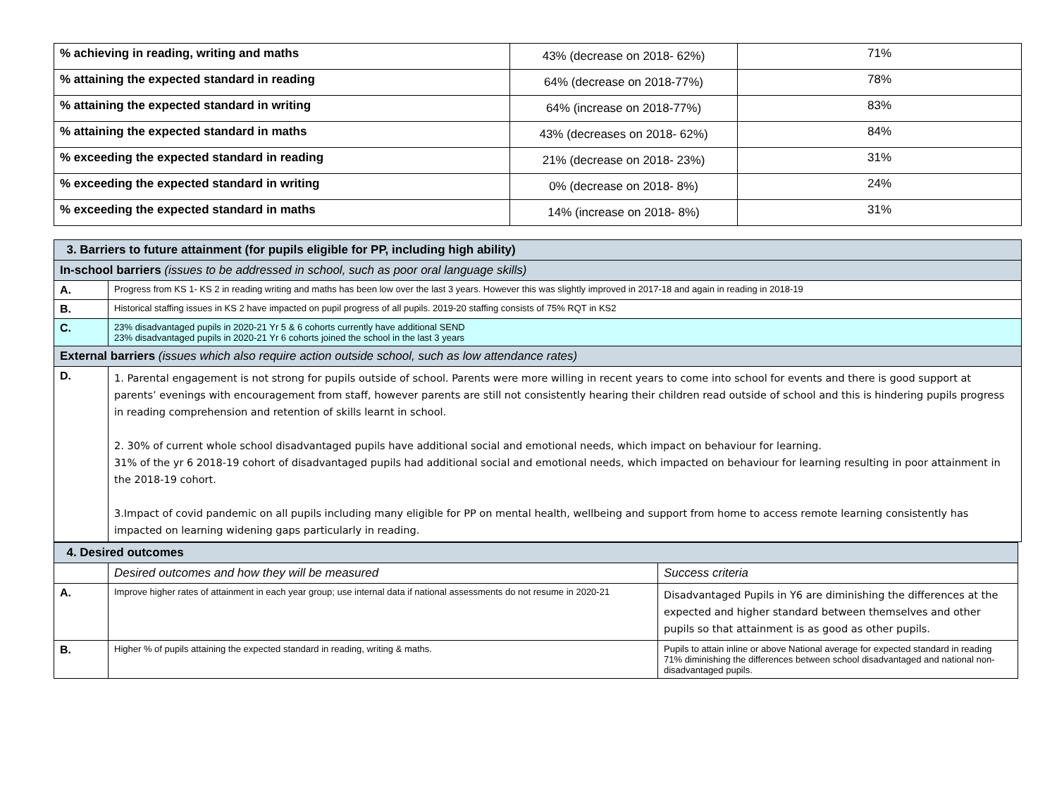| % achieving in reading, writing and maths | 43% (decrease on 2018- 62%) | 71% |
| % attaining the expected standard in reading | 64% (decrease on 2018-77%) | 78% |
| % attaining the expected standard in writing | 64% (increase on 2018-77%) | 83% |
| % attaining the expected standard in maths | 43% (decreases on 2018- 62%) | 84% |
| % exceeding the expected standard in reading | 21% (decrease on 2018- 23%) | 31% |
| % exceeding the expected standard in writing | 0% (decrease on 2018- 8%) | 24% |
| % exceeding the expected standard in maths | 14% (increase on 2018- 8%) | 31% |
| 3. Barriers to future attainment (for pupils eligible for PP, including high ability) | |
| In-school barriers (issues to be addressed in school, such as poor oral language skills) | |
| A. | Progress from KS 1- KS 2 in reading writing and maths has been low over the last 3 years. However this was slightly improved in 2017-18 and again in reading in 2018-19 |
| B. | Historical staffing issues in KS 2 have impacted on pupil progress of all pupils. 2019-20 staffing consists of 75% RQT in KS2 |
| C. | 23% disadvantaged pupils in 2020-21 Yr 5 & 6 cohorts currently have additional SEND 23% disadvantaged pupils in 2020-21 Yr 6 cohorts joined the school in the last 3 years |
| External barriers (issues which also require action outside school, such as low attendance rates) | |
| D. | 1. Parental engagement is not strong for pupils outside of school. Parents were more willing in recent years to come into school for events and there is good support at parents’ evenings with encouragement from staff, however parents are still not consistently hearing their children read outside of school and this is hindering pupils progress in reading comprehension and retention of skills learnt in school. 2. 30% of current whole school disadvantaged pupils have additional social and emotional needs, which impact on behaviour for learning. 31% of the yr 6 2018-19 cohort of disadvantaged pupils had additional social and emotional needs, which impacted on behaviour for learning resulting in poor attainment in the 2018-19 cohort. 3.Impact of covid pandemic on all pupils including many eligible for PP on mental health, wellbeing and support from home to access remote learning consistently has impacted on learning widening gaps particularly in reading. |
| 4. Desired outcomes | | |
| | Desired outcomes and how they will be measured | Success criteria |
| A. | Improve higher rates of attainment in each year group; use internal data if national assessments do not resume in 2020-21 | Disadvantaged Pupils in Y6 are diminishing the differences at the expected and higher standard between themselves and other pupils so that attainment is as good as other pupils. |
| B. | Higher % of pupils attaining the expected standard in reading, writing & maths. | Pupils to attain inline or above National average for expected standard in reading 71% diminishing the differences between school disadvantaged and national non-disadvantaged pupils. |